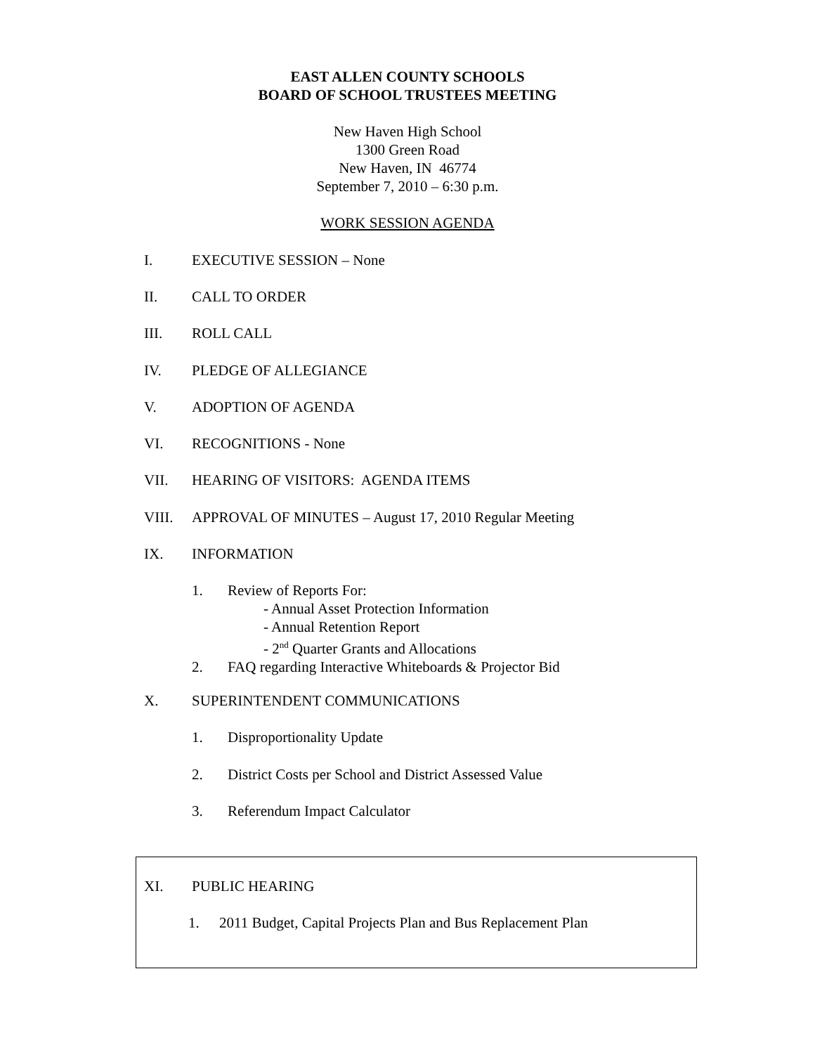EAST ALLEN COUNTY SCHOOLS
BOARD OF SCHOOL TRUSTEES MEETING
New Haven High School
1300 Green Road
New Haven, IN 46774
September 7, 2010 – 6:30 p.m.
WORK SESSION AGENDA
I. EXECUTIVE SESSION – None
II. CALL TO ORDER
III. ROLL CALL
IV. PLEDGE OF ALLEGIANCE
V. ADOPTION OF AGENDA
VI. RECOGNITIONS - None
VII. HEARING OF VISITORS: AGENDA ITEMS
VIII. APPROVAL OF MINUTES – August 17, 2010 Regular Meeting
IX. INFORMATION
1. Review of Reports For:
- Annual Asset Protection Information
- Annual Retention Report
- 2<sup>nd</sup> Quarter Grants and Allocations
2. FAQ regarding Interactive Whiteboards & Projector Bid
X. SUPERINTENDENT COMMUNICATIONS
1. Disproportionality Update
2. District Costs per School and District Assessed Value
3. Referendum Impact Calculator
XI. PUBLIC HEARING
1. 2011 Budget, Capital Projects Plan and Bus Replacement Plan